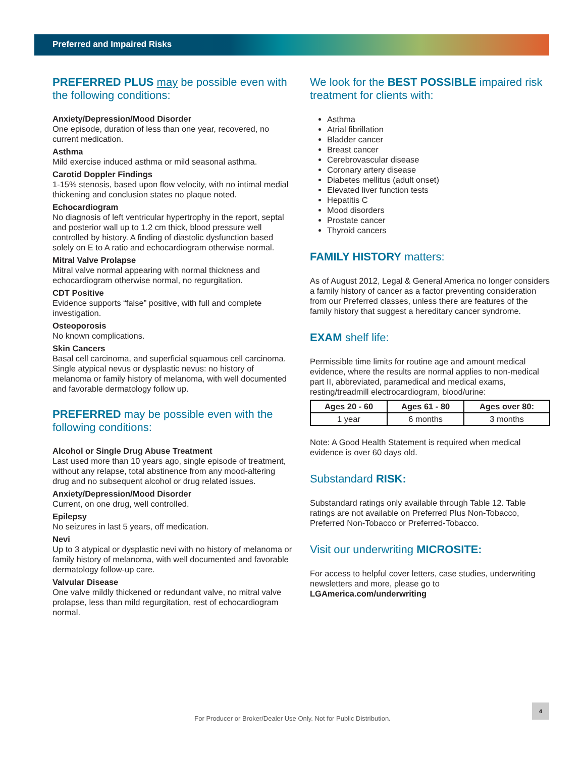Preferred and Impaired Risks
PREFERRED PLUS may be possible even with the following conditions:
Anxiety/Depression/Mood Disorder
One episode, duration of less than one year, recovered, no current medication.
Asthma
Mild exercise induced asthma or mild seasonal asthma.
Carotid Doppler Findings
1-15% stenosis, based upon flow velocity, with no intimal medial thickening and conclusion states no plaque noted.
Echocardiogram
No diagnosis of left ventricular hypertrophy in the report, septal and posterior wall up to 1.2 cm thick, blood pressure well controlled by history. A finding of diastolic dysfunction based solely on E to A ratio and echocardiogram otherwise normal.
Mitral Valve Prolapse
Mitral valve normal appearing with normal thickness and echocardiogram otherwise normal, no regurgitation.
CDT Positive
Evidence supports “false” positive, with full and complete investigation.
Osteoporosis
No known complications.
Skin Cancers
Basal cell carcinoma, and superficial squamous cell carcinoma. Single atypical nevus or dysplastic nevus: no history of melanoma or family history of melanoma, with well documented and favorable dermatology follow up.
PREFERRED may be possible even with the following conditions:
Alcohol or Single Drug Abuse Treatment
Last used more than 10 years ago, single episode of treatment, without any relapse, total abstinence from any mood-altering drug and no subsequent alcohol or drug related issues.
Anxiety/Depression/Mood Disorder
Current, on one drug, well controlled.
Epilepsy
No seizures in last 5 years, off medication.
Nevi
Up to 3 atypical or dysplastic nevi with no history of melanoma or family history of melanoma, with well documented and favorable dermatology follow-up care.
Valvular Disease
One valve mildly thickened or redundant valve, no mitral valve prolapse, less than mild regurgitation, rest of echocardiogram normal.
We look for the BEST POSSIBLE impaired risk treatment for clients with:
Asthma
Atrial fibrillation
Bladder cancer
Breast cancer
Cerebrovascular disease
Coronary artery disease
Diabetes mellitus (adult onset)
Elevated liver function tests
Hepatitis C
Mood disorders
Prostate cancer
Thyroid cancers
FAMILY HISTORY matters:
As of August 2012, Legal & General America no longer considers a family history of cancer as a factor preventing consideration from our Preferred classes, unless there are features of the family history that suggest a hereditary cancer syndrome.
EXAM shelf life:
Permissible time limits for routine age and amount medical evidence, where the results are normal applies to non-medical part II, abbreviated, paramedical and medical exams, resting/treadmill electrocardiogram, blood/urine:
| Ages 20 - 60 | Ages 61 - 80 | Ages over 80: |
| --- | --- | --- |
| 1 year | 6 months | 3 months |
Note: A Good Health Statement is required when medical evidence is over 60 days old.
Substandard RISK:
Substandard ratings only available through Table 12. Table ratings are not available on Preferred Plus Non-Tobacco, Preferred Non-Tobacco or Preferred-Tobacco.
Visit our underwriting MICROSITE:
For access to helpful cover letters, case studies, underwriting newsletters and more, please go to LGAmerica.com/underwriting
For Producer or Broker/Dealer Use Only. Not for Public Distribution.
4